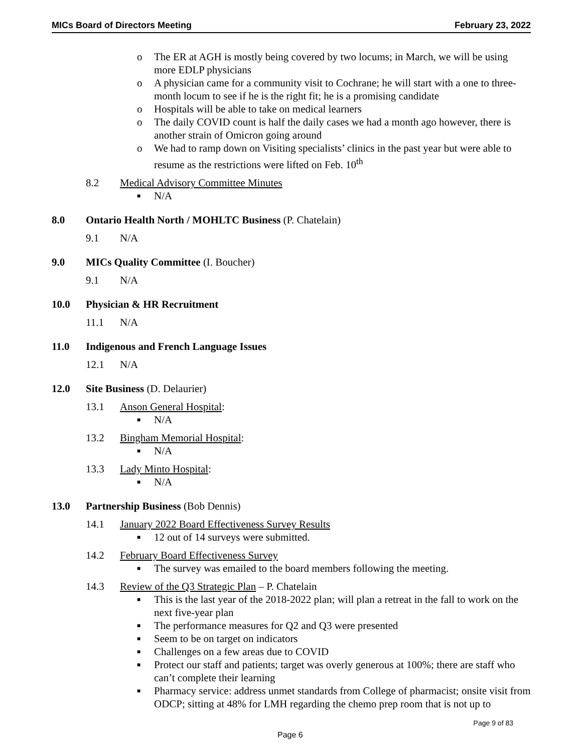MICs Board of Directors Meeting February 23, 2022
o The ER at AGH is mostly being covered by two locums; in March, we will be using more EDLP physicians
o A physician came for a community visit to Cochrane; he will start with a one to three-month locum to see if he is the right fit; he is a promising candidate
o Hospitals will be able to take on medical learners
o The daily COVID count is half the daily cases we had a month ago however, there is another strain of Omicron going around
o We had to ramp down on Visiting specialists’ clinics in the past year but were able to resume as the restrictions were lifted on Feb. 10<sup>th</sup>
8.2 Medical Advisory Committee Minutes
■ N/A
8.0 Ontario Health North / MOHLTC Business (P. Chatelain)
9.1 N/A
9.0 MICs Quality Committee (I. Boucher)
9.1 N/A
10.0 Physician & HR Recruitment
11.1 N/A
11.0 Indigenous and French Language Issues
12.1 N/A
12.0 Site Business (D. Delaurier)
13.1 Anson General Hospital:
■ N/A
13.2 Bingham Memorial Hospital:
■ N/A
13.3 Lady Minto Hospital:
■ N/A
13.0 Partnership Business (Bob Dennis)
14.1 January 2022 Board Effectiveness Survey Results
■ 12 out of 14 surveys were submitted.
14.2 February Board Effectiveness Survey
■ The survey was emailed to the board members following the meeting.
14.3 Review of the Q3 Strategic Plan – P. Chatelain
■ This is the last year of the 2018-2022 plan; will plan a retreat in the fall to work on the next five-year plan
■ The performance measures for Q2 and Q3 were presented
■ Seem to be on target on indicators
■ Challenges on a few areas due to COVID
■ Protect our staff and patients; target was overly generous at 100%; there are staff who can’t complete their learning
■ Pharmacy service: address unmet standards from College of pharmacist; onsite visit from ODCP; sitting at 48% for LMH regarding the chemo prep room that is not up to
Page 9 of 83
Page 6